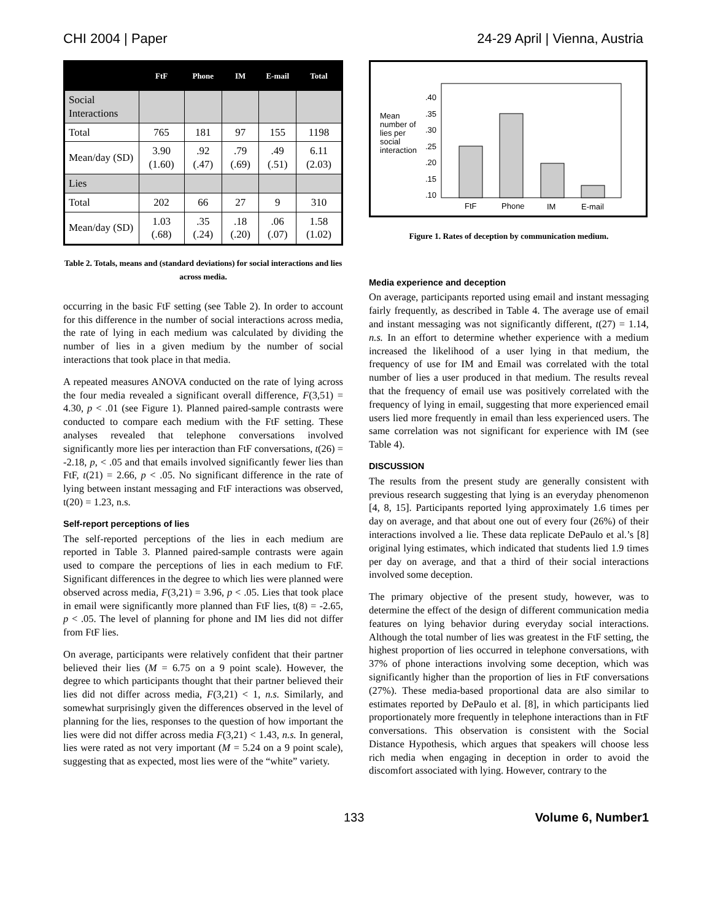CHI 2004 | Paper 24-29 April | Vienna, Austria
| | FtF | Phone | IM | E-mail | Total |
| --- | --- | --- | --- | --- | --- |
| Social Interactions | | | | | |
| Total | 765 | 181 | 97 | 155 | 1198 |
| Mean/day (SD) | 3.90 (1.60) | .92 (.47) | .79 (.69) | .49 (.51) | 6.11 (2.03) |
| Lies | | | | | |
| Total | 202 | 66 | 27 | 9 | 310 |
| Mean/day (SD) | 1.03 (.68) | .35 (.24) | .18 (.20) | .06 (.07) | 1.58 (1.02) |
Table 2. Totals, means and (standard deviations) for social interactions and lies across media.
occurring in the basic FtF setting (see Table 2). In order to account for this difference in the number of social interactions across media, the rate of lying in each medium was calculated by dividing the number of lies in a given medium by the number of social interactions that took place in that media.
A repeated measures ANOVA conducted on the rate of lying across the four media revealed a significant overall difference, F(3,51) = 4.30, p < .01 (see Figure 1). Planned paired-sample contrasts were conducted to compare each medium with the FtF setting. These analyses revealed that telephone conversations involved significantly more lies per interaction than FtF conversations, t(26) = -2.18, p, < .05 and that emails involved significantly fewer lies than FtF, t(21) = 2.66, p < .05. No significant difference in the rate of lying between instant messaging and FtF interactions was observed, t(20) = 1.23, n.s.
Self-report perceptions of lies
The self-reported perceptions of the lies in each medium are reported in Table 3. Planned paired-sample contrasts were again used to compare the perceptions of lies in each medium to FtF. Significant differences in the degree to which lies were planned were observed across media, F(3,21) = 3.96, p < .05. Lies that took place in email were significantly more planned than FtF lies, t(8) = -2.65, p < .05. The level of planning for phone and IM lies did not differ from FtF lies.
On average, participants were relatively confident that their partner believed their lies (M = 6.75 on a 9 point scale). However, the degree to which participants thought that their partner believed their lies did not differ across media, F(3,21) < 1, n.s. Similarly, and somewhat surprisingly given the differences observed in the level of planning for the lies, responses to the question of how important the lies were did not differ across media F(3,21) < 1.43, n.s. In general, lies were rated as not very important (M = 5.24 on a 9 point scale), suggesting that as expected, most lies were of the “white” variety.
Mean
number of
lies per
social
interaction
.40
.35
.30
.25
.20
.15
.10
FtF
Phone
IM
E-mail
Figure 1. Rates of deception by communication medium.
Media experience and deception
On average, participants reported using email and instant messaging fairly frequently, as described in Table 4. The average use of email and instant messaging was not significantly different, t(27) = 1.14, n.s. In an effort to determine whether experience with a medium increased the likelihood of a user lying in that medium, the frequency of use for IM and Email was correlated with the total number of lies a user produced in that medium. The results reveal that the frequency of email use was positively correlated with the frequency of lying in email, suggesting that more experienced email users lied more frequently in email than less experienced users. The same correlation was not significant for experience with IM (see Table 4).
DISCUSSION
The results from the present study are generally consistent with previous research suggesting that lying is an everyday phenomenon [4, 8, 15]. Participants reported lying approximately 1.6 times per day on average, and that about one out of every four (26%) of their interactions involved a lie. These data replicate DePaulo et al.’s [8] original lying estimates, which indicated that students lied 1.9 times per day on average, and that a third of their social interactions involved some deception.
The primary objective of the present study, however, was to determine the effect of the design of different communication media features on lying behavior during everyday social interactions. Although the total number of lies was greatest in the FtF setting, the highest proportion of lies occurred in telephone conversations, with 37% of phone interactions involving some deception, which was significantly higher than the proportion of lies in FtF conversations (27%). These media-based proportional data are also similar to estimates reported by DePaulo et al. [8], in which participants lied proportionately more frequently in telephone interactions than in FtF conversations. This observation is consistent with the Social Distance Hypothesis, which argues that speakers will choose less rich media when engaging in deception in order to avoid the discomfort associated with lying. However, contrary to the
133 Volume 6, Number1